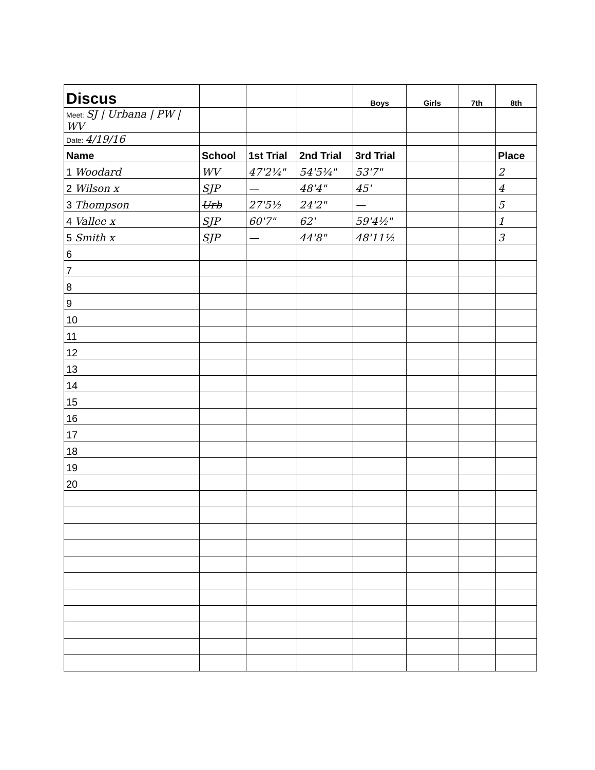| Discus | | | | Boys | Girls | 7th | 8th |
| Meet: SJ / Urbana / PW / WV | | | | | | | |
| Date: 4/19/16 | | | | | | | |
| Name | School | 1st Trial | 2nd Trial | 3rd Trial | | | Place |
| 1 Woodard | WV | 47'2¼" | 54'5¼" | 53'7" | | | 2 |
| 2 Wilson x | SJP | — | 48'4" | 45' | | | 4 |
| 3 Thompson | Urb | 27'5½ | 24'2" | — | | | 5 |
| 4 Vallee x | SJP | 60'7" | 62' | 59'4½" | | | 1 |
| 5 Smith x | SJP | — | 44'8" | 48'11½ | | | 3 |
| 6 | | | | | | | |
| 7 | | | | | | | |
| 8 | | | | | | | |
| 9 | | | | | | | |
| 10 | | | | | | | |
| 11 | | | | | | | |
| 12 | | | | | | | |
| 13 | | | | | | | |
| 14 | | | | | | | |
| 15 | | | | | | | |
| 16 | | | | | | | |
| 17 | | | | | | | |
| 18 | | | | | | | |
| 19 | | | | | | | |
| 20 | | | | | | | |